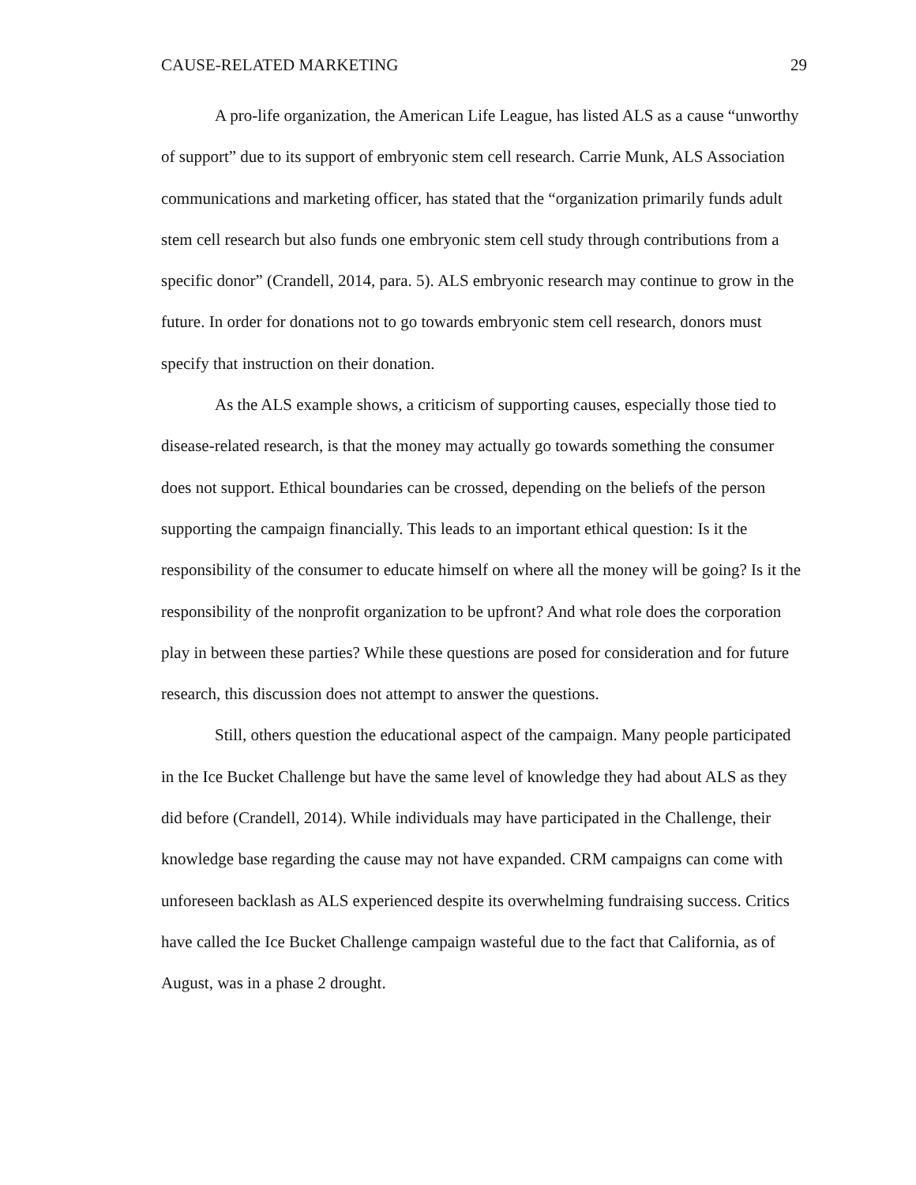CAUSE-RELATED MARKETING 29
A pro-life organization, the American Life League, has listed ALS as a cause “unworthy of support” due to its support of embryonic stem cell research. Carrie Munk, ALS Association communications and marketing officer, has stated that the “organization primarily funds adult stem cell research but also funds one embryonic stem cell study through contributions from a specific donor” (Crandell, 2014, para. 5). ALS embryonic research may continue to grow in the future. In order for donations not to go towards embryonic stem cell research, donors must specify that instruction on their donation.
As the ALS example shows, a criticism of supporting causes, especially those tied to disease-related research, is that the money may actually go towards something the consumer does not support. Ethical boundaries can be crossed, depending on the beliefs of the person supporting the campaign financially. This leads to an important ethical question: Is it the responsibility of the consumer to educate himself on where all the money will be going? Is it the responsibility of the nonprofit organization to be upfront? And what role does the corporation play in between these parties? While these questions are posed for consideration and for future research, this discussion does not attempt to answer the questions.
Still, others question the educational aspect of the campaign. Many people participated in the Ice Bucket Challenge but have the same level of knowledge they had about ALS as they did before (Crandell, 2014). While individuals may have participated in the Challenge, their knowledge base regarding the cause may not have expanded. CRM campaigns can come with unforeseen backlash as ALS experienced despite its overwhelming fundraising success. Critics have called the Ice Bucket Challenge campaign wasteful due to the fact that California, as of August, was in a phase 2 drought.